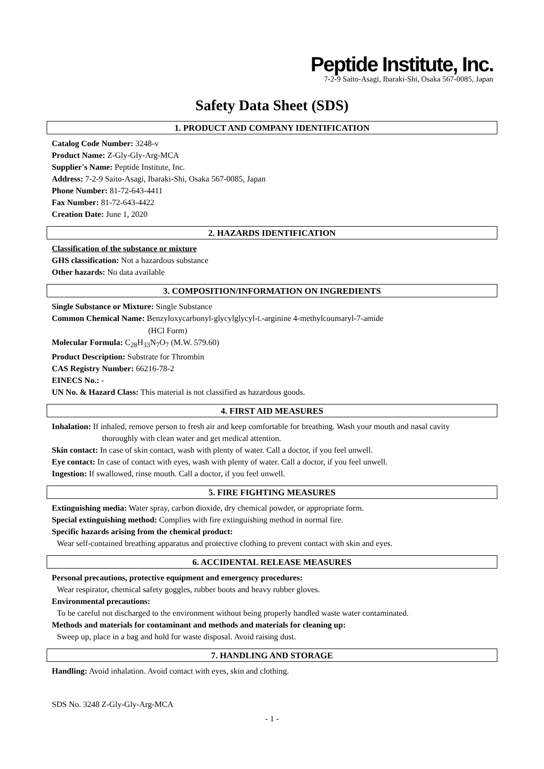Peptide Institute, Inc.
7-2-9 Saito-Asagi, Ibaraki-Shi, Osaka 567-0085, Japan
Safety Data Sheet (SDS)
1. PRODUCT AND COMPANY IDENTIFICATION
Catalog Code Number: 3248-v
Product Name: Z-Gly-Gly-Arg-MCA
Supplier's Name: Peptide Institute, Inc.
Address: 7-2-9 Saito-Asagi, Ibaraki-Shi, Osaka 567-0085, Japan
Phone Number: 81-72-643-4411
Fax Number: 81-72-643-4422
Creation Date: June 1, 2020
2. HAZARDS IDENTIFICATION
Classification of the substance or mixture
GHS classification: Not a hazardous substance
Other hazards: No data available
3. COMPOSITION/INFORMATION ON INGREDIENTS
Single Substance or Mixture: Single Substance
Common Chemical Name: Benzyloxycarbonyl-glycylglycyl-L-arginine 4-methylcoumaryl-7-amide
(HCl Form)
Molecular Formula: C<sub>28</sub>H<sub>33</sub>N<sub>7</sub>O<sub>7</sub> (M.W. 579.60)
Product Description: Substrate for Thrombin
CAS Registry Number: 66216-78-2
EINECS No.: -
UN No. & Hazard Class: This material is not classified as hazardous goods.
4. FIRST AID MEASURES
Inhalation: If inhaled, remove person to fresh air and keep comfortable for breathing. Wash your mouth and nasal cavity
thoroughly with clean water and get medical attention.
Skin contact: In case of skin contact, wash with plenty of water. Call a doctor, if you feel unwell.
Eye contact: In case of contact with eyes, wash with plenty of water. Call a doctor, if you feel unwell.
Ingestion: If swallowed, rinse mouth. Call a doctor, if you feel unwell.
5. FIRE FIGHTING MEASURES
Extinguishing media: Water spray, carbon dioxide, dry chemical powder, or appropriate form.
Special extinguishing method: Complies with fire extinguishing method in normal fire.
Specific hazards arising from the chemical product:
Wear self-contained breathing apparatus and protective clothing to prevent contact with skin and eyes.
6. ACCIDENTAL RELEASE MEASURES
Personal precautions, protective equipment and emergency procedures:
Wear respirator, chemical safety goggles, rubber boots and heavy rubber gloves.
Environmental precautions:
To be careful not discharged to the environment without being properly handled waste water contaminated.
Methods and materials for contaminant and methods and materials for cleaning up:
Sweep up, place in a bag and hold for waste disposal. Avoid raising dust.
7. HANDLING AND STORAGE
Handling: Avoid inhalation. Avoid contact with eyes, skin and clothing.
SDS No. 3248 Z-Gly-Gly-Arg-MCA
- 1 -